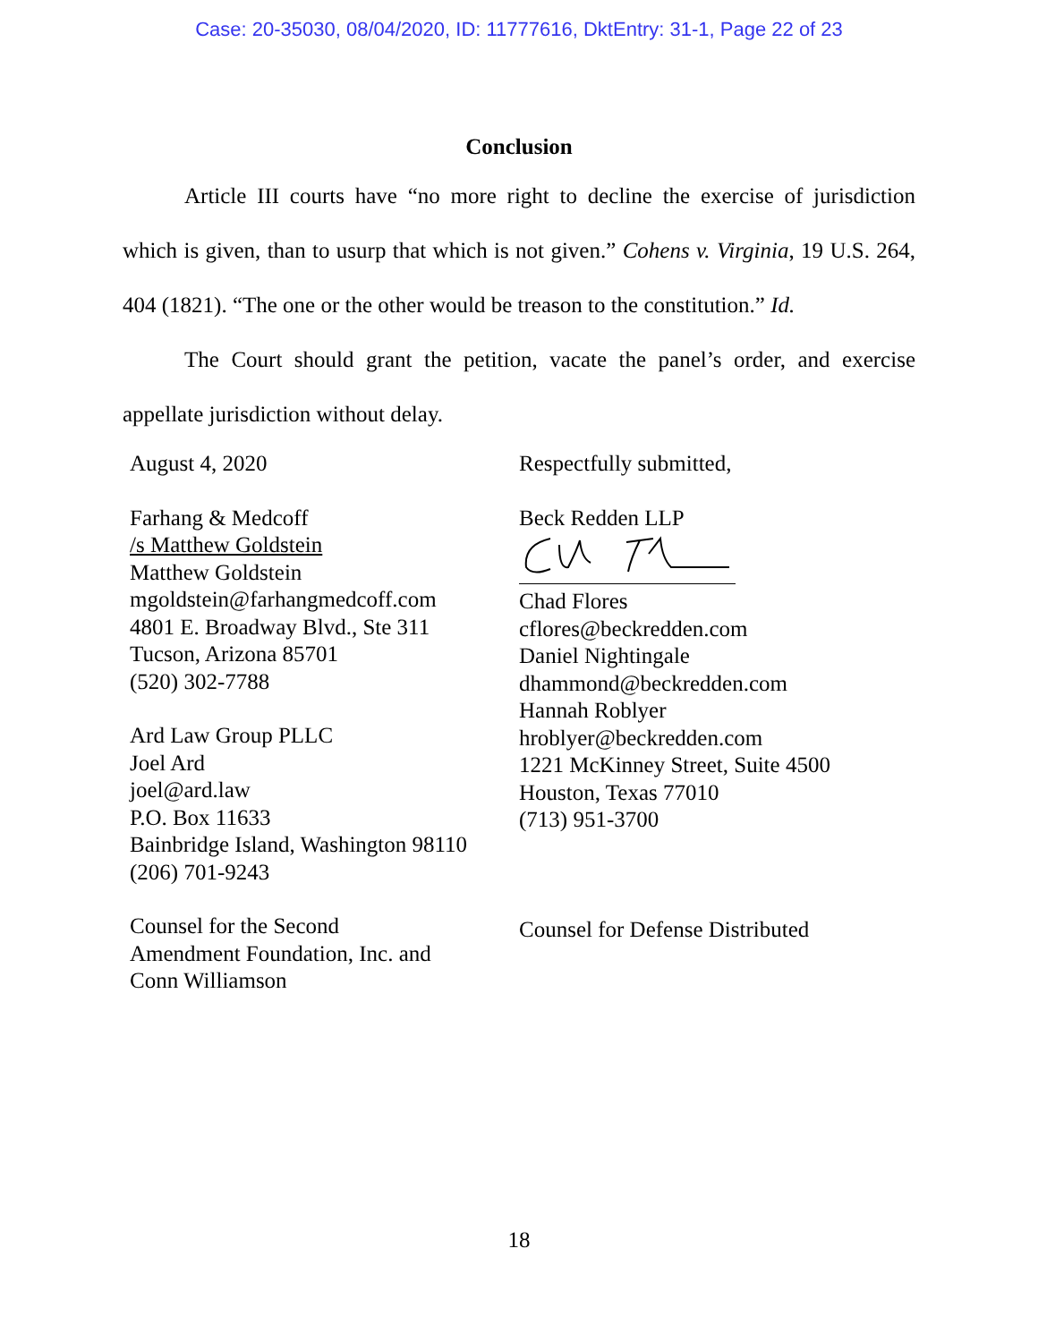Case: 20-35030, 08/04/2020, ID: 11777616, DktEntry: 31-1, Page 22 of 23
Conclusion
Article III courts have “no more right to decline the exercise of jurisdiction which is given, than to usurp that which is not given.” Cohens v. Virginia, 19 U.S. 264, 404 (1821). “The one or the other would be treason to the constitution.” Id.
The Court should grant the petition, vacate the panel’s order, and exercise appellate jurisdiction without delay.
August 4, 2020
Farhang & Medcoff
/s Matthew Goldstein
Matthew Goldstein
mgoldstein@farhangmedcoff.com
4801 E. Broadway Blvd., Ste 311
Tucson, Arizona 85701
(520) 302-7788
Ard Law Group PLLC
Joel Ard
joel@ard.law
P.O. Box 11633
Bainbridge Island, Washington 98110
(206) 701-9243
Counsel for the Second
Amendment Foundation, Inc. and
Conn Williamson
Respectfully submitted,
Beck Redden LLP
Chad Flores
cflores@beckredden.com
Daniel Nightingale
dhammond@beckredden.com
Hannah Roblyer
hroblyer@beckredden.com
1221 McKinney Street, Suite 4500
Houston, Texas 77010
(713) 951-3700
Counsel for Defense Distributed
18